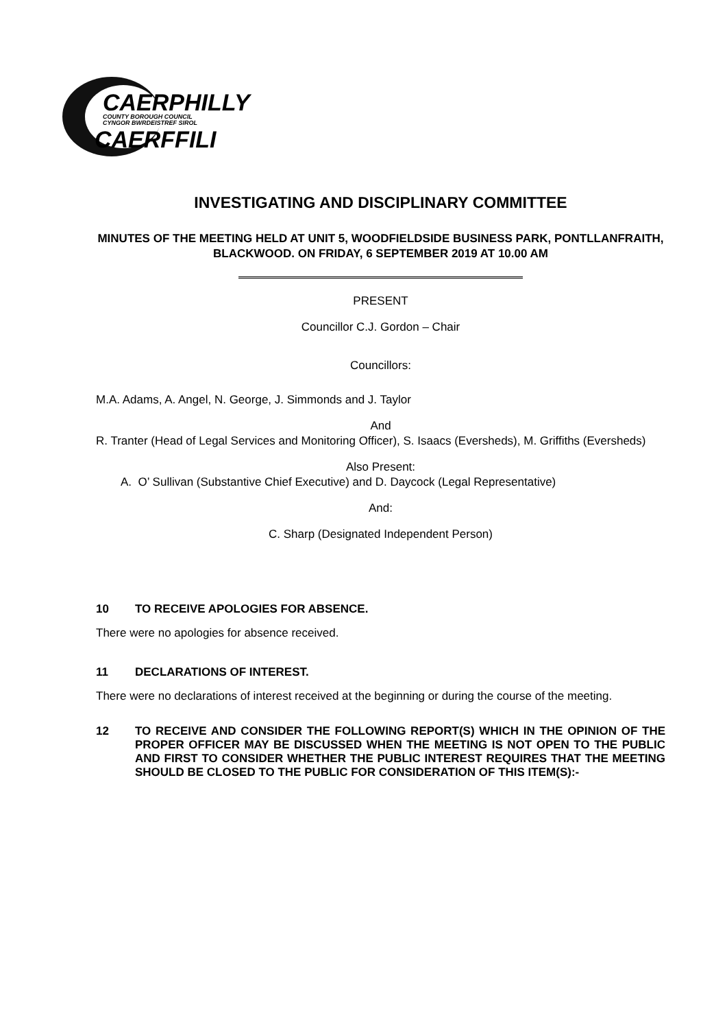CAERPHILLY
COUNTY BOROUGH COUNCIL
CYNGOR BWRDEISTREF SIROL
CAERFFILI
INVESTIGATING AND DISCIPLINARY COMMITTEE
MINUTES OF THE MEETING HELD AT UNIT 5, WOODFIELDSIDE BUSINESS PARK, PONTLLANFRAITH, BLACKWOOD. ON FRIDAY, 6 SEPTEMBER 2019 AT 10.00 AM
PRESENT
Councillor C.J. Gordon – Chair
Councillors:
M.A. Adams, A. Angel, N. George, J. Simmonds and J. Taylor
And
R. Tranter (Head of Legal Services and Monitoring Officer), S. Isaacs (Eversheds), M. Griffiths (Eversheds)
Also Present:
A. O’ Sullivan (Substantive Chief Executive) and D. Daycock (Legal Representative)
And:
C. Sharp (Designated Independent Person)
10 TO RECEIVE APOLOGIES FOR ABSENCE.
There were no apologies for absence received.
11 DECLARATIONS OF INTEREST.
There were no declarations of interest received at the beginning or during the course of the meeting.
12 TO RECEIVE AND CONSIDER THE FOLLOWING REPORT(S) WHICH IN THE OPINION OF THE PROPER OFFICER MAY BE DISCUSSED WHEN THE MEETING IS NOT OPEN TO THE PUBLIC AND FIRST TO CONSIDER WHETHER THE PUBLIC INTEREST REQUIRES THAT THE MEETING SHOULD BE CLOSED TO THE PUBLIC FOR CONSIDERATION OF THIS ITEM(S):-